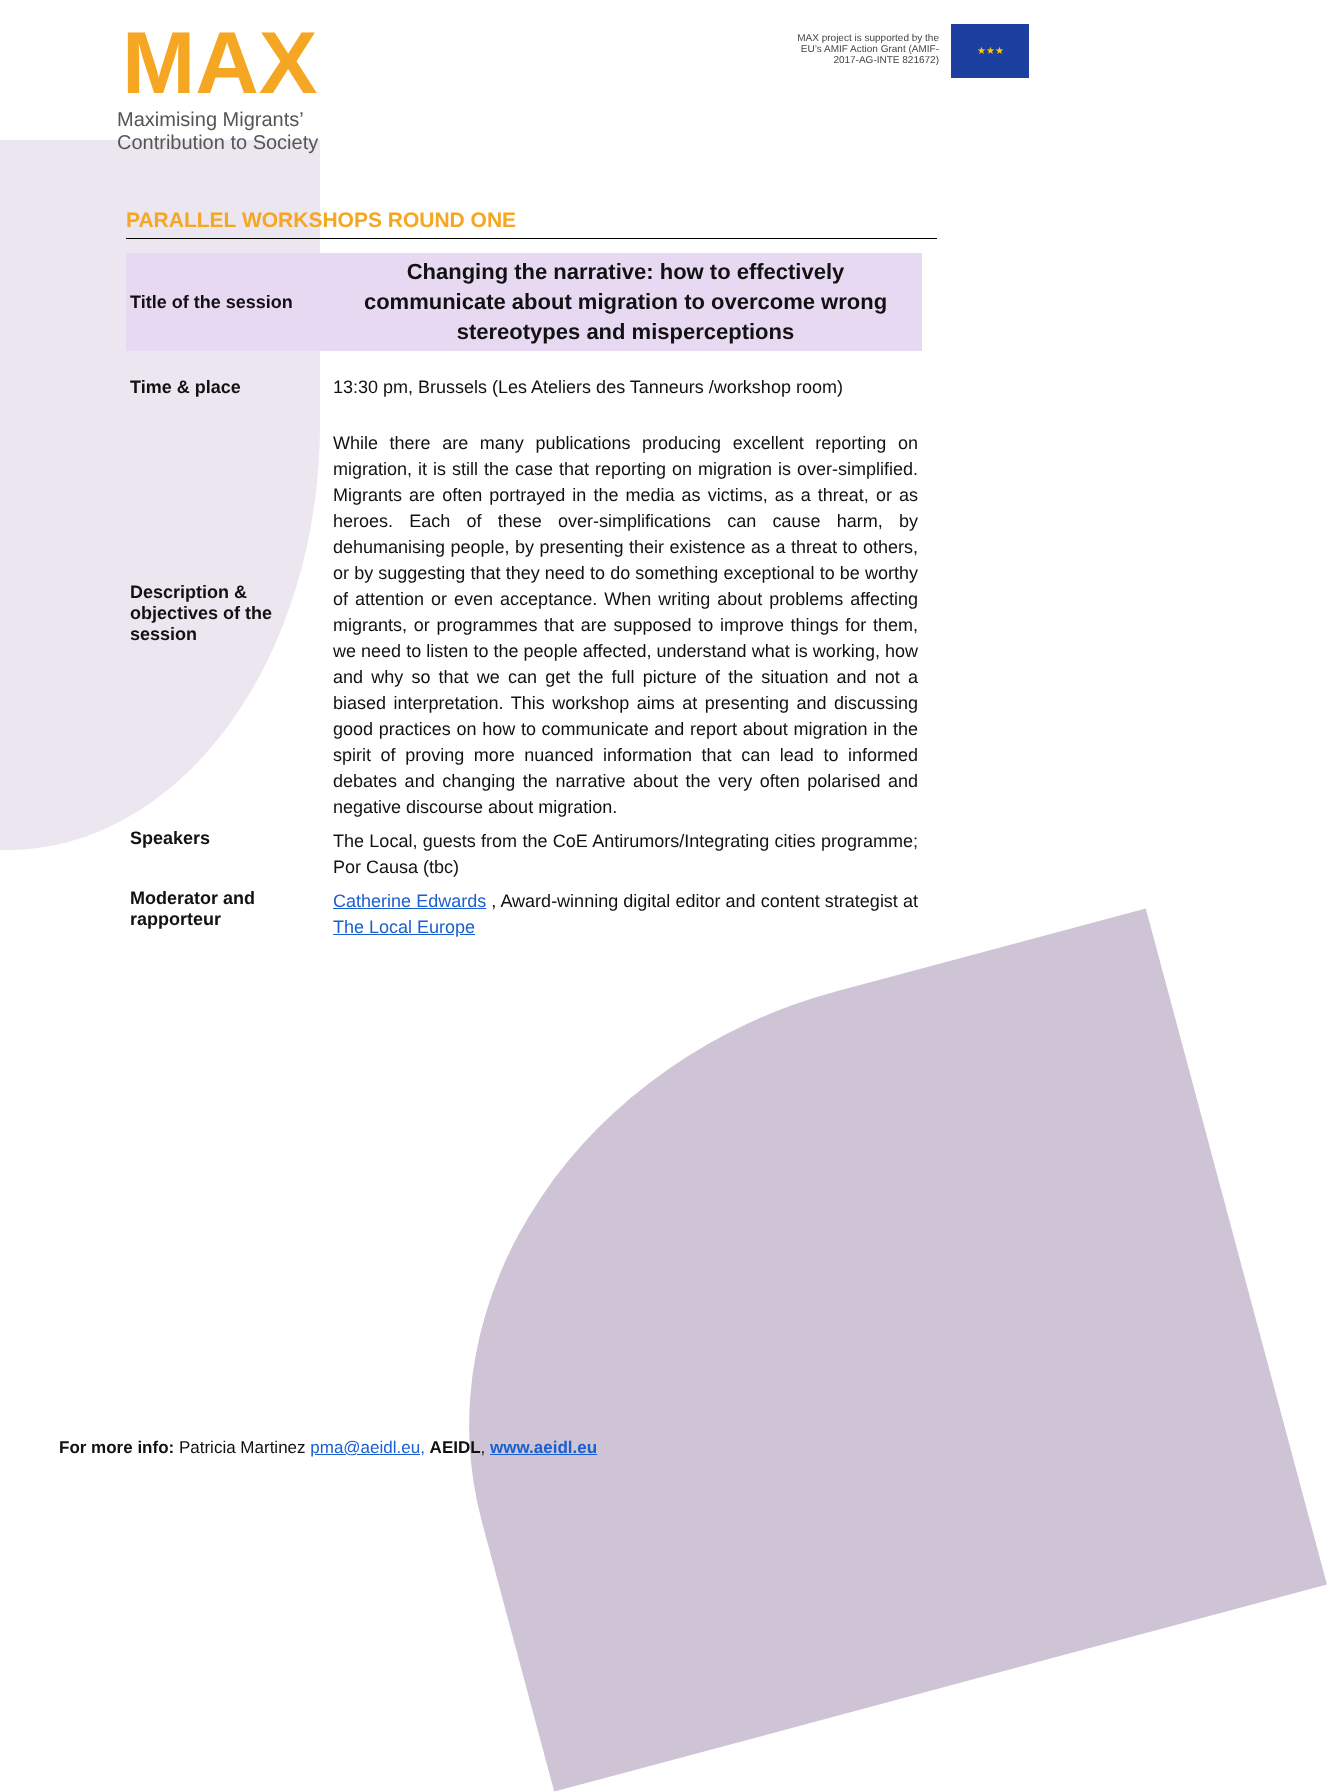MAX
Maximising Migrants’
Contribution to Society
MAX project is supported by the EU’s AMIF Action Grant (AMIF-2017-AG-INTE 821672)
★★★
PARALLEL WORKSHOPS ROUND ONE
| Title of the session | Changing the narrative: how to effectively communicate about migration to overcome wrong stereotypes and misperceptions |
| Time & place | 13:30 pm, Brussels (Les Ateliers des Tanneurs /workshop room) |
| Description & objectives of the session | While there are many publications producing excellent reporting on migration, it is still the case that reporting on migration is over-simplified. Migrants are often portrayed in the media as victims, as a threat, or as heroes. Each of these over-simplifications can cause harm, by dehumanising people, by presenting their existence as a threat to others, or by suggesting that they need to do something exceptional to be worthy of attention or even acceptance. When writing about problems affecting migrants, or programmes that are supposed to improve things for them, we need to listen to the people affected, understand what is working, how and why so that we can get the full picture of the situation and not a biased interpretation. This workshop aims at presenting and discussing good practices on how to communicate and report about migration in the spirit of proving more nuanced information that can lead to informed debates and changing the narrative about the very often polarised and negative discourse about migration. |
| Speakers | The Local, guests from the CoE Antirumors/Integrating cities programme; Por Causa (tbc) |
| Moderator and rapporteur | Catherine Edwards , Award-winning digital editor and content strategist at The Local Europe |
For more info: Patricia Martinez pma@aeidl.eu, AEIDL, www.aeidl.eu